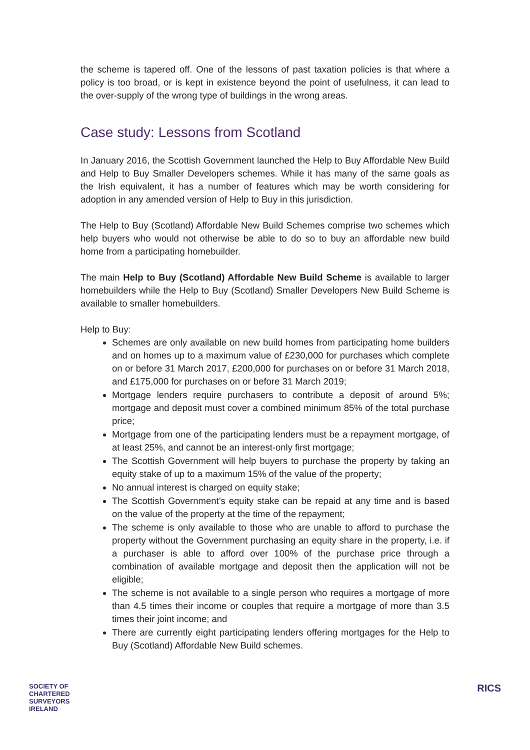the scheme is tapered off. One of the lessons of past taxation policies is that where a policy is too broad, or is kept in existence beyond the point of usefulness, it can lead to the over-supply of the wrong type of buildings in the wrong areas.
Case study: Lessons from Scotland
In January 2016, the Scottish Government launched the Help to Buy Affordable New Build and Help to Buy Smaller Developers schemes. While it has many of the same goals as the Irish equivalent, it has a number of features which may be worth considering for adoption in any amended version of Help to Buy in this jurisdiction.
The Help to Buy (Scotland) Affordable New Build Schemes comprise two schemes which help buyers who would not otherwise be able to do so to buy an affordable new build home from a participating homebuilder.
The main Help to Buy (Scotland) Affordable New Build Scheme is available to larger homebuilders while the Help to Buy (Scotland) Smaller Developers New Build Scheme is available to smaller homebuilders.
Help to Buy:
Schemes are only available on new build homes from participating home builders and on homes up to a maximum value of £230,000 for purchases which complete on or before 31 March 2017, £200,000 for purchases on or before 31 March 2018, and £175,000 for purchases on or before 31 March 2019;
Mortgage lenders require purchasers to contribute a deposit of around 5%; mortgage and deposit must cover a combined minimum 85% of the total purchase price;
Mortgage from one of the participating lenders must be a repayment mortgage, of at least 25%, and cannot be an interest-only first mortgage;
The Scottish Government will help buyers to purchase the property by taking an equity stake of up to a maximum 15% of the value of the property;
No annual interest is charged on equity stake;
The Scottish Government’s equity stake can be repaid at any time and is based on the value of the property at the time of the repayment;
The scheme is only available to those who are unable to afford to purchase the property without the Government purchasing an equity share in the property, i.e. if a purchaser is able to afford over 100% of the purchase price through a combination of available mortgage and deposit then the application will not be eligible;
The scheme is not available to a single person who requires a mortgage of more than 4.5 times their income or couples that require a mortgage of more than 3.5 times their joint income; and
There are currently eight participating lenders offering mortgages for the Help to Buy (Scotland) Affordable New Build schemes.
SOCIETY OF
CHARTERED
SURVEYORS
IRELAND
RICS